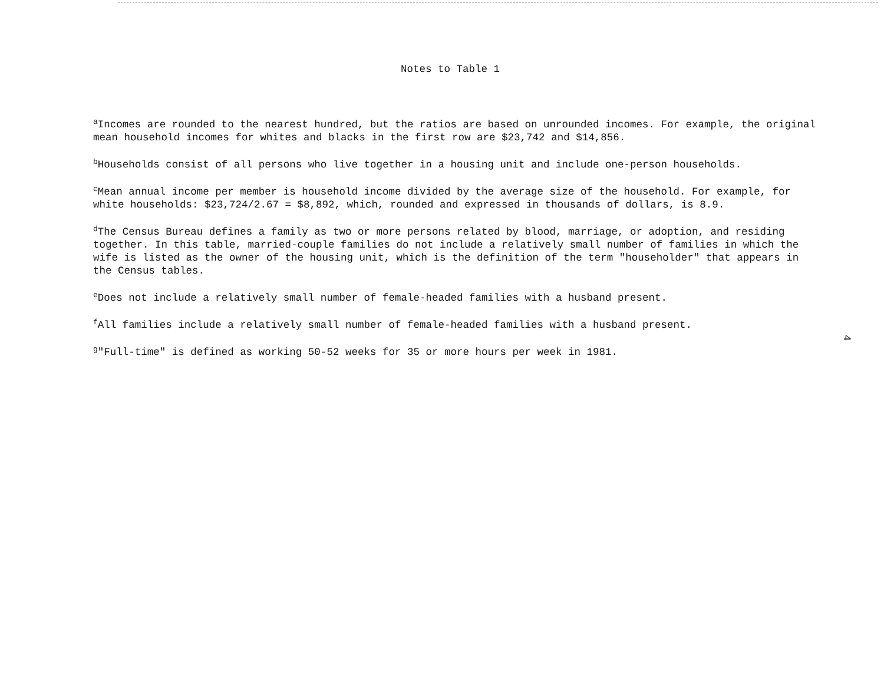Notes to Table 1
<sup>a</sup> Incomes are rounded to the nearest hundred, but the ratios are based on unrounded incomes. For example, the original mean household incomes for whites and blacks in the first row are $23,742 and $14,856.
<sup>b</sup> Households consist of all persons who live together in a housing unit and include one-person households.
<sup>c</sup> Mean annual income per member is household income divided by the average size of the household. For example, for white households: $23,724/2.67 = $8,892, which, rounded and expressed in thousands of dollars, is 8.9.
<sup>d</sup> The Census Bureau defines a family as two or more persons related by blood, marriage, or adoption, and residing together. In this table, married-couple families do not include a relatively small number of families in which the wife is listed as the owner of the housing unit, which is the definition of the term "householder" that appears in the Census tables.
<sup>e</sup> Does not include a relatively small number of female-headed families with a husband present.
<sup>f</sup> All families include a relatively small number of female-headed families with a husband present.
<sup>g</sup> "Full-time" is defined as working 50-52 weeks for 35 or more hours per week in 1981.
4